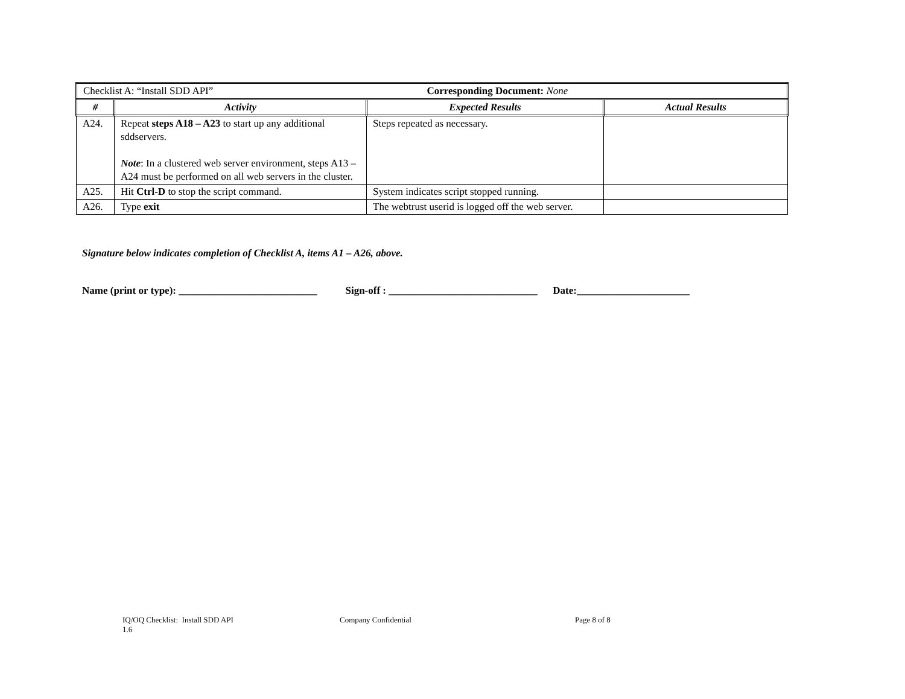| Checklist A: “Install SDD API” | | Corresponding Document: None | |
| # | Activity | Expected Results | Actual Results |
| A24. | Repeat steps A18 – A23 to start up any additional sddservers. Note : In a clustered web server environment, steps A13 – A24 must be performed on all web servers in the cluster. | Steps repeated as necessary. | |
| A25. | Hit Ctrl-D to stop the script command. | System indicates script stopped running. | |
| A26. | Type exit | The webtrust userid is logged off the web server. | |
Signature below indicates completion of Checklist A, items A1 – A26, above.
Name (print or type): ___________________________ Sign-off : _____________________________ Date:______________________
IQ/OQ Checklist: Install SDD API
1.6
Company Confidential Page 8 of 8